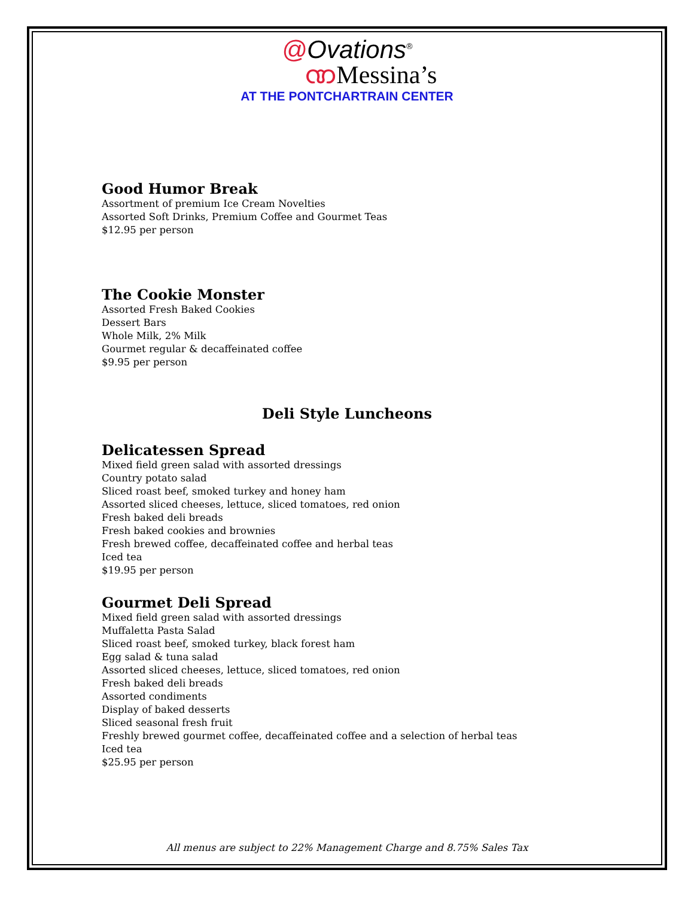@Ovations<sup>®</sup>
ဏMessina’s
AT THE PONTCHARTRAIN CENTER
Good Humor Break
Assortment of premium Ice Cream Novelties
Assorted Soft Drinks, Premium Coffee and Gourmet Teas
$12.95 per person
The Cookie Monster
Assorted Fresh Baked Cookies
Dessert Bars
Whole Milk, 2% Milk
Gourmet regular & decaffeinated coffee
$9.95 per person
Deli Style Luncheons
Delicatessen Spread
Mixed field green salad with assorted dressings
Country potato salad
Sliced roast beef, smoked turkey and honey ham
Assorted sliced cheeses, lettuce, sliced tomatoes, red onion
Fresh baked deli breads
Fresh baked cookies and brownies
Fresh brewed coffee, decaffeinated coffee and herbal teas
Iced tea
$19.95 per person
Gourmet Deli Spread
Mixed field green salad with assorted dressings
Muffaletta Pasta Salad
Sliced roast beef, smoked turkey, black forest ham
Egg salad & tuna salad
Assorted sliced cheeses, lettuce, sliced tomatoes, red onion
Fresh baked deli breads
Assorted condiments
Display of baked desserts
Sliced seasonal fresh fruit
Freshly brewed gourmet coffee, decaffeinated coffee and a selection of herbal teas
Iced tea
$25.95 per person
All menus are subject to 22% Management Charge and 8.75% Sales Tax